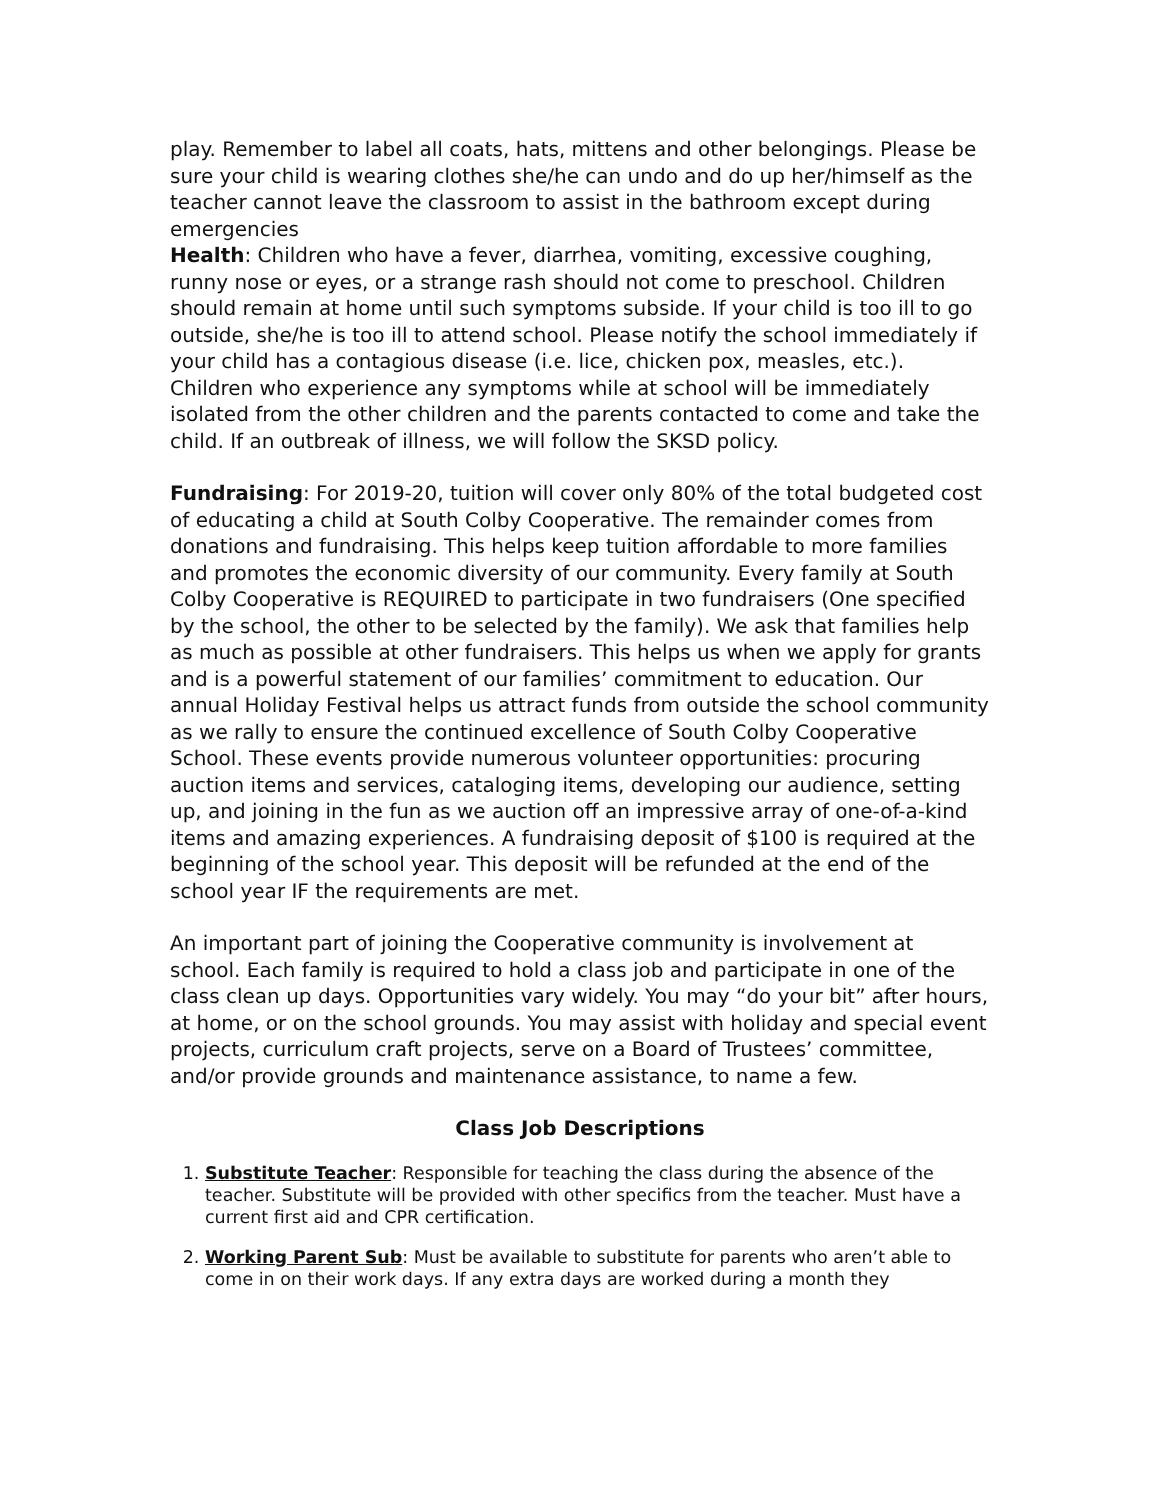play. Remember to label all coats, hats, mittens and other belongings. Please be sure your child is wearing clothes she/he can undo and do up her/himself as the teacher cannot leave the classroom to assist in the bathroom except during emergencies
Health: Children who have a fever, diarrhea, vomiting, excessive coughing, runny nose or eyes, or a strange rash should not come to preschool. Children should remain at home until such symptoms subside. If your child is too ill to go outside, she/he is too ill to attend school. Please notify the school immediately if your child has a contagious disease (i.e. lice, chicken pox, measles, etc.). Children who experience any symptoms while at school will be immediately isolated from the other children and the parents contacted to come and take the child. If an outbreak of illness, we will follow the SKSD policy.
Fundraising: For 2019-20, tuition will cover only 80% of the total budgeted cost of educating a child at South Colby Cooperative. The remainder comes from donations and fundraising. This helps keep tuition affordable to more families and promotes the economic diversity of our community. Every family at South Colby Cooperative is REQUIRED to participate in two fundraisers (One specified by the school, the other to be selected by the family). We ask that families help as much as possible at other fundraisers. This helps us when we apply for grants and is a powerful statement of our families’ commitment to education. Our annual Holiday Festival helps us attract funds from outside the school community as we rally to ensure the continued excellence of South Colby Cooperative School. These events provide numerous volunteer opportunities: procuring auction items and services, cataloging items, developing our audience, setting up, and joining in the fun as we auction off an impressive array of one-of-a-kind items and amazing experiences. A fundraising deposit of $100 is required at the beginning of the school year. This deposit will be refunded at the end of the school year IF the requirements are met.
An important part of joining the Cooperative community is involvement at school. Each family is required to hold a class job and participate in one of the class clean up days. Opportunities vary widely. You may “do your bit” after hours, at home, or on the school grounds. You may assist with holiday and special event projects, curriculum craft projects, serve on a Board of Trustees’ committee, and/or provide grounds and maintenance assistance, to name a few.
Class Job Descriptions
1. Substitute Teacher: Responsible for teaching the class during the absence of the teacher. Substitute will be provided with other specifics from the teacher. Must have a current first aid and CPR certification.
2. Working Parent Sub: Must be available to substitute for parents who aren’t able to come in on their work days. If any extra days are worked during a month they